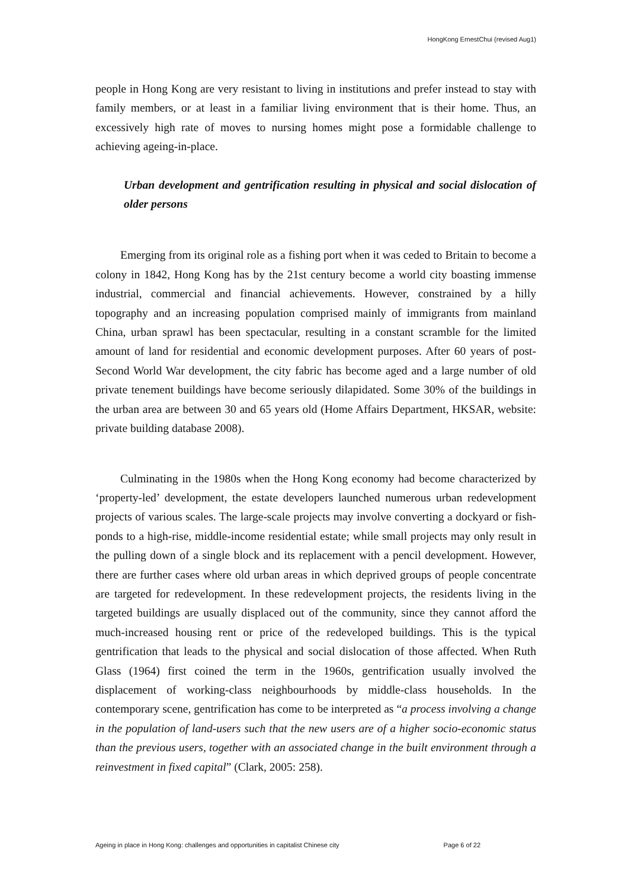HongKong ErnestChui (revised Aug1)
people in Hong Kong are very resistant to living in institutions and prefer instead to stay with family members, or at least in a familiar living environment that is their home. Thus, an excessively high rate of moves to nursing homes might pose a formidable challenge to achieving ageing-in-place.
Urban development and gentrification resulting in physical and social dislocation of older persons
Emerging from its original role as a fishing port when it was ceded to Britain to become a colony in 1842, Hong Kong has by the 21st century become a world city boasting immense industrial, commercial and financial achievements. However, constrained by a hilly topography and an increasing population comprised mainly of immigrants from mainland China, urban sprawl has been spectacular, resulting in a constant scramble for the limited amount of land for residential and economic development purposes. After 60 years of post-Second World War development, the city fabric has become aged and a large number of old private tenement buildings have become seriously dilapidated. Some 30% of the buildings in the urban area are between 30 and 65 years old (Home Affairs Department, HKSAR, website: private building database 2008).
Culminating in the 1980s when the Hong Kong economy had become characterized by ‘property-led’ development, the estate developers launched numerous urban redevelopment projects of various scales. The large-scale projects may involve converting a dockyard or fish-ponds to a high-rise, middle-income residential estate; while small projects may only result in the pulling down of a single block and its replacement with a pencil development. However, there are further cases where old urban areas in which deprived groups of people concentrate are targeted for redevelopment. In these redevelopment projects, the residents living in the targeted buildings are usually displaced out of the community, since they cannot afford the much-increased housing rent or price of the redeveloped buildings. This is the typical gentrification that leads to the physical and social dislocation of those affected. When Ruth Glass (1964) first coined the term in the 1960s, gentrification usually involved the displacement of working-class neighbourhoods by middle-class households. In the contemporary scene, gentrification has come to be interpreted as “a process involving a change in the population of land-users such that the new users are of a higher socio-economic status than the previous users, together with an associated change in the built environment through a reinvestment in fixed capital” (Clark, 2005: 258).
Ageing in place in Hong Kong: challenges and opportunities in capitalist Chinese city Page 6 of 22